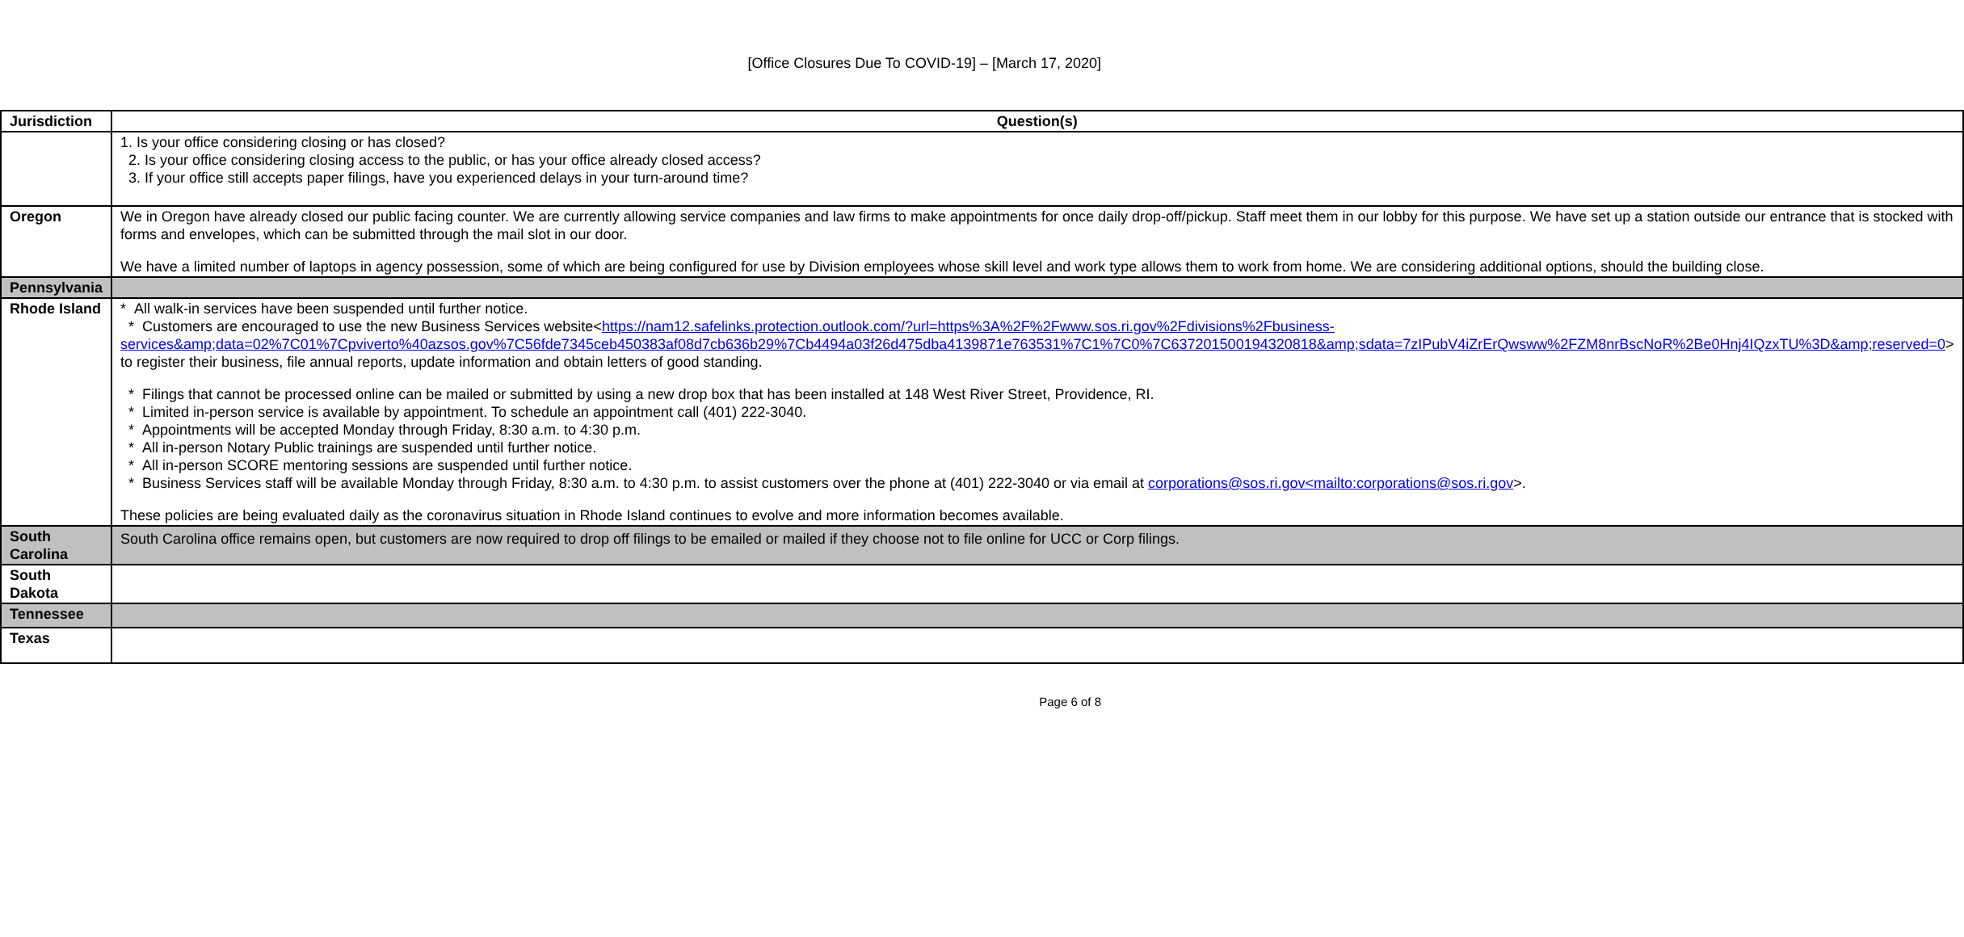[Office Closures Due To COVID-19] – [March 17, 2020]
| Jurisdiction | Question(s) |
| --- | --- |
| | 1. Is your office considering closing or has closed? 2. Is your office considering closing access to the public, or has your office already closed access? 3. If your office still accepts paper filings, have you experienced delays in your turn-around time? |
| Oregon | We in Oregon have already closed our public facing counter. We are currently allowing service companies and law firms to make appointments for once daily drop-off/pickup. Staff meet them in our lobby for this purpose. We have set up a station outside our entrance that is stocked with forms and envelopes, which can be submitted through the mail slot in our door. We have a limited number of laptops in agency possession, some of which are being configured for use by Division employees whose skill level and work type allows them to work from home. We are considering additional options, should the building close. |
| Pennsylvania | |
| Rhode Island | * All walk-in services have been suspended until further notice. * Customers are encouraged to use the new Business Services website< https://nam12.safelinks.protection.outlook.com/?url=https%3A%2F%2Fwww.sos.ri.gov%2Fdivisions%2Fbusiness-services&amp;data=02%7C01%7Cpviverto%40azsos.gov%7C56fde7345ceb450383af08d7cb636b29%7Cb4494a03f26d475dba4139871e763531%7C1%7C0%7C637201500194320818&amp;sdata=7zIPubV4iZrErQwsww%2FZM8nrBscNoR%2Be0Hnj4IQzxTU%3D&amp;reserved=0 > to register their business, file annual reports, update information and obtain letters of good standing. * Filings that cannot be processed online can be mailed or submitted by using a new drop box that has been installed at 148 West River Street, Providence, RI. * Limited in-person service is available by appointment. To schedule an appointment call (401) 222-3040. * Appointments will be accepted Monday through Friday, 8:30 a.m. to 4:30 p.m. * All in-person Notary Public trainings are suspended until further notice. * All in-person SCORE mentoring sessions are suspended until further notice. * Business Services staff will be available Monday through Friday, 8:30 a.m. to 4:30 p.m. to assist customers over the phone at (401) 222-3040 or via email at corporations@sos.ri.gov<mailto:corporations@sos.ri.gov >. These policies are being evaluated daily as the coronavirus situation in Rhode Island continues to evolve and more information becomes available. |
| South Carolina | South Carolina office remains open, but customers are now required to drop off filings to be emailed or mailed if they choose not to file online for UCC or Corp filings. |
| South Dakota | |
| Tennessee | |
| Texas | |
Page 6 of 8